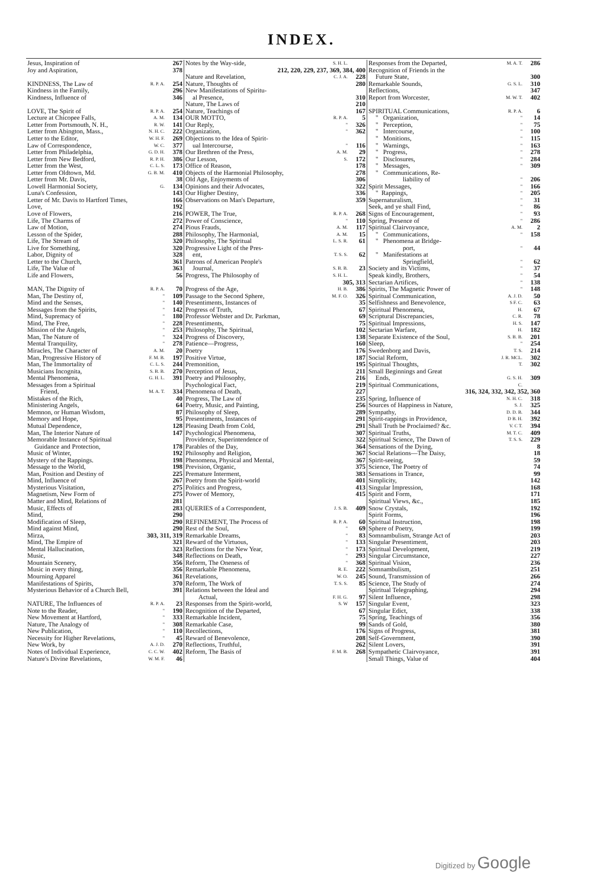INDEX.
| Jesus, Inspiration of | | 267 |
| Joy and Aspiration, | | 378 |
| KINDNESS, The Law of | R. P. A. | 254 |
| Kindness in the Family, | | 296 |
| Kindness, Influence of | | 346 |
| LOVE, The Spirit of | R. P. A. | 254 |
| Lecture at Chicopee Falls, | A. M. | 134 |
| Letter from Portsmouth, N. H., | R. W. | 141 |
| Letter from Abington, Mass., | N. H. C. | 222 |
| Letter to the Editor, | W. H. F. | 269 |
| Law of Correspondence, | W. C. | 377 |
| Letter from Philadelphia, | G. D. H. | 378 |
| Letter from New Bedford, | R. P. H. | 386 |
| Letter from the West, | C. L. S. | 173 |
| Letter from Oldtown, Md. | G. B. M. | 410 |
| Letter from Mr. Davis, | | 38 |
| Lowell Harmonial Society, | G. | 134 |
| Luna's Confession, | | 143 |
| Letter of Mr. Davis to Hartford Times, | | 166 |
| Love, | | 192 |
| Love of Flowers, | | 216 |
| Life, The Charms of | | 272 |
| Law of Motion, | | 274 |
| Lesson of the Spider, | | 288 |
| Life, The Stream of | | 320 |
| Live for Something, | | 320 |
| Labor, Dignity of | | 328 |
| Letter to the Church, | | 361 |
| Life, The Value of | | 363 |
| Life and Flowers, | | 56 |
| MAN, The Dignity of | R. P. A. | 70 |
| Man, The Destiny of, | " | 109 |
| Mind and the Senses, | " | 140 |
| Messages from the Spirits, | " | 142 |
| Mind, Supremacy of | " | 180 |
| Mind, The Free, | " | 228 |
| Mission of the Angels, | " | 253 |
| Man, The Nature of | " | 324 |
| Mental Tranquility, | " | 278 |
| Miracles, The Character of | A. M. | 20 |
| Man, Progressive History of | F. M. B. | 197 |
| Man, The Immortality of | C. L. S. | 244 |
| Musicians Incognita, | S. B. B. | 270 |
| Mental Phenomena, | G. H. L. | 391 |
| Messages from a Spiritual | | |
| Friend, | M. A. T. | 334 |
| Mistakes of the Rich, | | 40 |
| Ministering Angels, | | 64 |
| Memnon, or Human Wisdom, | | 87 |
| Memory and Hope, | | 95 |
| Mutual Dependence, | | 128 |
| Man, The Interior Nature of | | 147 |
| Memorable Instance of Spiritual | | |
| Guidance and Protection, | | 178 |
| Music of Winter, | | 192 |
| Mystery of the Rappings. | | 198 |
| Message to the World, | | 198 |
| Man, Position and Destiny of | | 225 |
| Mind, Influence of | | 267 |
| Mysterious Visitation, | | 275 |
| Magnetism, New Form of | | 275 |
| Matter and Mind, Relations of | | 281 |
| Music, Effects of | | 283 |
| Mind, | | 290 |
| Modification of Sleep, | | 290 |
| Mind against Mind, | | 290 |
| Mirza, | 303, 311, 319 | |
| Mind, The Empire of | | 321 |
| Mental Hallucination, | | 323 |
| Music, | | 348 |
| Mountain Scenery, | | 356 |
| Music in every thing, | | 356 |
| Mourning Apparel | | 361 |
| Manifestations of Spirits, | | 370 |
| Mysterious Behavior of a Church Bell, | | 391 |
| NATURE, The Influences of | R. P. A. | 23 |
| Note to the Reader, | " | 190 |
| New Movement at Hartford, | " | 333 |
| Nature, The Analogy of | " | 308 |
| New Publication, | " | 110 |
| Necessity for Higher Revelations, | " | 45 |
| New Work, by | A. J. D. | 270 |
| Notes of Individual Experience, | C. C. W. | 402 |
| Nature's Divine Revelations, | W. M. F. | 46 |
| Notes by the Way-side, | S. H. L. | |
| 212, 220, 229, 237, 369, 384, 400 | | |
| Nature and Revelation, | C. J. A. | 228 |
| Nature, Thoughts of | | 280 |
| New Manifestations of Spiritu- | | |
| al Presence, | | 310 |
| Nature, The Laws of | | 210 |
| Nature, Teachings of | | 167 |
| OUR MOTTO, | R. P. A. | 5 |
| Our Reply, | " | 326 |
| Organization, | " | 362 |
| Objections to the Idea of Spirit- | | |
| ual Intercourse, | " | 116 |
| Our Brethren of the Press, | A. M. | 29 |
| Our Lesson, | S. | 172 |
| Office of Reason, | | 178 |
| Objects of the Harmonial Philosophy, | | 278 |
| Old Age, Enjoyments of | | 306 |
| Opinions and their Advocates, | | 322 |
| Our Higher Destiny, | | 336 |
| Observations on Man's Departure, | | 359 |
| POWER, The True, | R. P. A. | 268 |
| Power of Conscience, | " | 110 |
| Pious Frauds, | A. M. | 117 |
| Philosophy, The Harmonial, | A. M. | 15 |
| Philosophy, The Spiritual | L. S. R. | 61 |
| Progressive Light of the Pres- | | |
| ent, | T. S. S. | 62 |
| Patrons of American People's | | |
| Journal, | S. B. B. | 23 |
| Progress, The Philosophy of | S. H. L. | |
| | 305, 313 | |
| Progress of the Age, | H. B. | 386 |
| Passage to the Second Sphere, | M. F. O. | 326 |
| Presentiments, Instances of | | 35 |
| Progress of Truth, | | 67 |
| Professor Webster and Dr. Parkman, | | 69 |
| Presentiments, | | 75 |
| Philosophy, The Spiritual, | | 102 |
| Progress of Discovery, | | 138 |
| Patience—Progress, | | 160 |
| Poetry | | 176 |
| Positive Virtue, | | 187 |
| Premonition, | | 195 |
| Perception of Jesus, | | 211 |
| Poetry and Philosophy, | | 216 |
| Psychological Fact, | | 219 |
| Phenomena of Death, | | 227 |
| Progress, The Law of | | 235 |
| Poetry, Music, and Painting, | | 256 |
| Philosophy of Sleep, | | 289 |
| Presentiments, Instances of | | 291 |
| Pleasing Death from Cold, | | 291 |
| Psychological Phenomena, | | 307 |
| Providence, Superintendence of | | 322 |
| Parables of the Day, | | 364 |
| Philosophy and Religion, | | 367 |
| Phenomena, Physical and Mental, | | 367 |
| Prevision, Organic, | | 375 |
| Premature Interment, | | 383 |
| Poetry from the Spirit-world | | 401 |
| Politics and Progress, | | 413 |
| Power of Memory, | | 415 |
| QUERIES of a Correspondent, | J. S. B. | 409 |
| REFINEMENT, The Process of | R. P. A. | 60 |
| Rest of the Soul, | " | 69 |
| Remarkable Dreams, | " | 83 |
| Reward of the Virtuous, | " | 133 |
| Reflections for the New Year, | " | 173 |
| Reflections on Death, | " | 293 |
| Reform, The Oneness of | " | 368 |
| Remarkable Phenomena, | R. E. | 222 |
| Revelations, | W. O. | 245 |
| Reform, The Work of | T. S. S. | 85 |
| Relations between the Ideal and | | |
| Actual, | F. H. G. | 97 |
| Responses from the Spirit-world, | S. W | 157 |
| Recognition of the Departed, | | 67 |
| Remarkable Incident, | | 75 |
| Remarkable Case, | | 99 |
| Recollections, | | 176 |
| Reward of Benevolence, | | 208 |
| Reflections, Truthful, | | 262 |
| Reform, The Basis of | F. M. B. | 268 |
| Responses from the Departed, | M. A. T. | 286 |
| Recognition of Friends in the | | |
| Future State, | | 300 |
| Remarkable Sounds, | G. S. L. | 310 |
| Reflections, | | 347 |
| Report from Worcester, | M. W. T. | 402 |
| SPIRITUAL Communications, | R. P. A. | 6 |
| " Organization, | " | 14 |
| " Perception, | " | 75 |
| " Intercourse, | " | 100 |
| " Monitions, | " | 115 |
| " Warnings, | " | 163 |
| " Progress, | " | 278 |
| " Disclosures, | " | 284 |
| " Messages, | " | 309 |
| " Communications, Re- | | |
| liability of | " | 206 |
| Spirit Messages, | " | 166 |
| " Rappings, | " | 205 |
| Supernaturalism, | " | 31 |
| Seek, and ye shall Find, | " | 86 |
| Signs of Encouragement, | " | 93 |
| Spring, Presence of | " | 286 |
| Spiritual Clairvoyance, | A. M. | 2 |
| " Communications, | " | 158 |
| " Phenomena at Bridge- | | |
| port, | " | 44 |
| " Manifestations at | | |
| Springfield, | " | 62 |
| Society and its Victims, | " | 37 |
| Speak kindly, Brothers, | " | 54 |
| Sectarian Artifices, | " | 138 |
| Spirits, The Magnetic Power of | " | 148 |
| Spiritual Communication, | A. J. D. | 50 |
| Selfishness and Benevolence, | S F. C. | 63 |
| Spiritual Phenomena, | H. | 67 |
| Scriptural Discrepancies, | C. R. | 78 |
| Spiritual Impressions, | H. S. | 147 |
| Sectarian Warfare, | H. | 182 |
| Separate Existence of the Soul, | S. B. B. | 201 |
| Sleep, | " | 254 |
| Swedenborg and Davis, | T. S. | 214 |
| Social Reform, | J. R. MCL. | 302 |
| Spiritual Thoughts, | T. | 302 |
| Small Beginnings and Great | | |
| Ends, | G. S. H. | 309 |
| Spiritual Communications, | C. | |
| 316, 324, 332, 342, 352, 360 | | |
| Spring, Influence of | N. H. C. | 318 |
| Sources of Happiness in Nature, | S. J. | 325 |
| Sympathy, | D. D. B. | 344 |
| Spirit-rappings in Providence, | D B. H. | 392 |
| Shall Truth be Proclaimed? &c. | V. C T. | 394 |
| Spiritual Truths, | M. T. C. | 409 |
| Spiritual Science, The Dawn of | T. S. S. | 229 |
| Sensations of the Dying, | | 8 |
| Social Relations—The Daisy, | | 18 |
| Spirit-seeing, | | 59 |
| Science, The Poetry of | | 74 |
| Sensations in Trance, | | 99 |
| Simplicity, | | 142 |
| Singular Impression, | | 168 |
| Spirit and Form, | | 171 |
| Spiritual Views, &c., | | 185 |
| Snow Crystals, | | 192 |
| Spirit Forms, | | 196 |
| Spiritual Instruction, | | 198 |
| Sphere of Poetry, | | 199 |
| Somnambulism, Strange Act of | | 203 |
| Singular Presentiment, | | 203 |
| Spiritual Development, | | 219 |
| Singular Circumstance, | | 227 |
| Spiritual Vision, | | 236 |
| Somnambulism, | | 251 |
| Sound, Transmission of | | 266 |
| Science, The Study of | | 274 |
| Spiritual Telegraphing, | | 294 |
| Silent Influence, | | 298 |
| Singular Event, | | 323 |
| Singular Edict, | | 338 |
| Spring, Teachings of | | 356 |
| Sands of Gold, | | 380 |
| Signs of Progress, | | 381 |
| Self-Government, | | 390 |
| Silent Lovers, | | 391 |
| Sympathetic Clairvoyance, | | 391 |
| Small Things, Value of | | 404 |
Digitized by Google